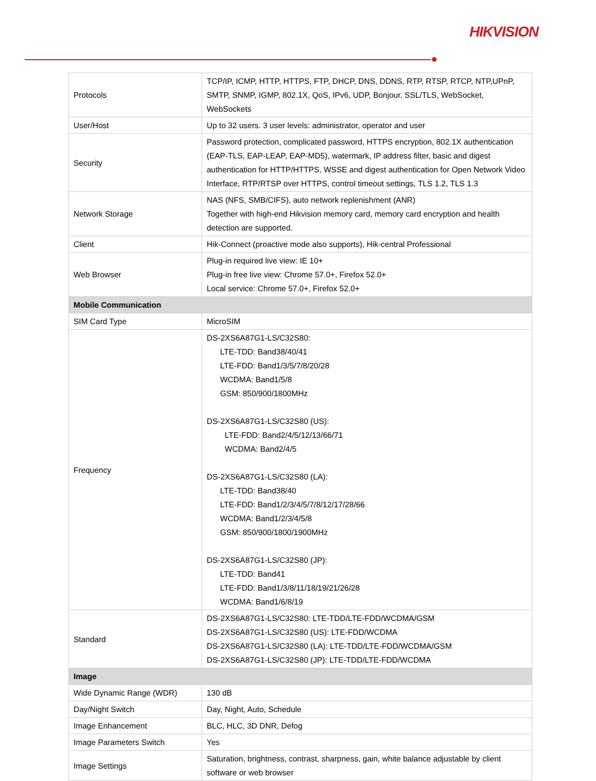HIKVISION
| Protocols | TCP/IP, ICMP, HTTP, HTTPS, FTP, DHCP, DNS, DDNS, RTP, RTSP, RTCP, NTP,UPnP, SMTP, SNMP, IGMP, 802.1X, QoS, IPv6, UDP, Bonjour, SSL/TLS, WebSocket, WebSockets |
| User/Host | Up to 32 users. 3 user levels: administrator, operator and user |
| Security | Password protection, complicated password, HTTPS encryption, 802.1X authentication (EAP-TLS, EAP-LEAP, EAP-MD5), watermark, IP address filter, basic and digest authentication for HTTP/HTTPS, WSSE and digest authentication for Open Network Video Interface, RTP/RTSP over HTTPS, control timeout settings, TLS 1.2, TLS 1.3 |
| Network Storage | NAS (NFS, SMB/CIFS), auto network replenishment (ANR) Together with high-end Hikvision memory card, memory card encryption and health detection are supported. |
| Client | Hik-Connect (proactive mode also supports), Hik-central Professional |
| Web Browser | Plug-in required live view: IE 10+ Plug-in free live view: Chrome 57.0+, Firefox 52.0+ Local service: Chrome 57.0+, Firefox 52.0+ |
| Mobile Communication | |
| SIM Card Type | MicroSIM |
| Frequency | DS-2XS6A87G1-LS/C32S80: LTE-TDD: Band38/40/41 LTE-FDD: Band1/3/5/7/8/20/28 WCDMA: Band1/5/8 GSM: 850/900/1800MHz DS-2XS6A87G1-LS/C32S80 (US): LTE-FDD: Band2/4/5/12/13/66/71 WCDMA: Band2/4/5 DS-2XS6A87G1-LS/C32S80 (LA): LTE-TDD: Band38/40 LTE-FDD: Band1/2/3/4/5/7/8/12/17/28/66 WCDMA: Band1/2/3/4/5/8 GSM: 850/900/1800/1900MHz DS-2XS6A87G1-LS/C32S80 (JP): LTE-TDD: Band41 LTE-FDD: Band1/3/8/11/18/19/21/26/28 WCDMA: Band1/6/8/19 |
| Standard | DS-2XS6A87G1-LS/C32S80: LTE-TDD/LTE-FDD/WCDMA/GSM DS-2XS6A87G1-LS/C32S80 (US): LTE-FDD/WCDMA DS-2XS6A87G1-LS/C32S80 (LA): LTE-TDD/LTE-FDD/WCDMA/GSM DS-2XS6A87G1-LS/C32S80 (JP): LTE-TDD/LTE-FDD/WCDMA |
| Image | |
| Wide Dynamic Range (WDR) | 130 dB |
| Day/Night Switch | Day, Night, Auto, Schedule |
| Image Enhancement | BLC, HLC, 3D DNR, Defog |
| Image Parameters Switch | Yes |
| Image Settings | Saturation, brightness, contrast, sharpness, gain, white balance adjustable by client software or web browser |